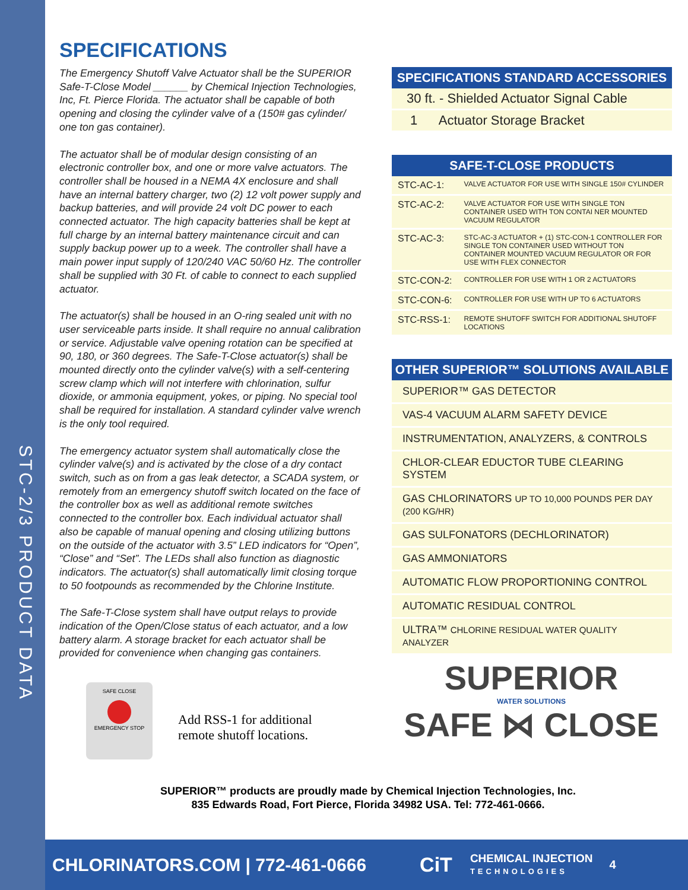STC-2/3 PRODUCT DATA
SPECIFICATIONS
The Emergency Shutoff Valve Actuator shall be the SUPERIOR Safe-T-Close Model ______ by Chemical Injection Technologies, Inc, Ft. Pierce Florida. The actuator shall be capable of both opening and closing the cylinder valve of a (150# gas cylinder/ one ton gas container).
The actuator shall be of modular design consisting of an electronic controller box, and one or more valve actuators. The controller shall be housed in a NEMA 4X enclosure and shall have an internal battery charger, two (2) 12 volt power supply and backup batteries, and will provide 24 volt DC power to each connected actuator. The high capacity batteries shall be kept at full charge by an internal battery maintenance circuit and can supply backup power up to a week. The controller shall have a main power input supply of 120/240 VAC 50/60 Hz. The controller shall be supplied with 30 Ft. of cable to connect to each supplied actuator.
The actuator(s) shall be housed in an O-ring sealed unit with no user serviceable parts inside. It shall require no annual calibration or service. Adjustable valve opening rotation can be specified at 90, 180, or 360 degrees. The Safe-T-Close actuator(s) shall be mounted directly onto the cylinder valve(s) with a self-centering screw clamp which will not interfere with chlorination, sulfur dioxide, or ammonia equipment, yokes, or piping. No special tool shall be required for installation. A standard cylinder valve wrench is the only tool required.
The emergency actuator system shall automatically close the cylinder valve(s) and is activated by the close of a dry contact switch, such as on from a gas leak detector, a SCADA system, or remotely from an emergency shutoff switch located on the face of the controller box as well as additional remote switches connected to the controller box. Each individual actuator shall also be capable of manual opening and closing utilizing buttons on the outside of the actuator with 3.5” LED indicators for “Open”, “Close” and “Set”. The LEDs shall also function as diagnostic indicators. The actuator(s) shall automatically limit closing torque to 50 footpounds as recommended by the Chlorine Institute.
The Safe-T-Close system shall have output relays to provide indication of the Open/Close status of each actuator, and a low battery alarm. A storage bracket for each actuator shall be provided for convenience when changing gas containers.
SPECIFICATIONS STANDARD ACCESSORIES
| 30 ft. - Shielded Actuator Signal Cable |
| 1 Actuator Storage Bracket |
SAFE-T-CLOSE PRODUCTS
| STC-AC-1: | VALVE ACTUATOR FOR USE WITH SINGLE 150# CYLINDER |
| STC-AC-2: | VALVE ACTUATOR FOR USE WITH SINGLE TON CONTAINER USED WITH TON CONTAI NER MOUNTED VACUUM REGULATOR |
| STC-AC-3: | STC-AC-3 ACTUATOR + (1) STC-CON-1 CONTROLLER FOR SINGLE TON CONTAINER USED WITHOUT TON CONTAINER MOUNTED VACUUM REGULATOR OR FOR USE WITH FLEX CONNECTOR |
| STC-CON-2: | CONTROLLER FOR USE WITH 1 OR 2 ACTUATORS |
| STC-CON-6: | CONTROLLER FOR USE WITH UP TO 6 ACTUATORS |
| STC-RSS-1: | REMOTE SHUTOFF SWITCH FOR ADDITIONAL SHUTOFF LOCATIONS |
OTHER SUPERIOR™ SOLUTIONS AVAILABLE
| SUPERIOR™ GAS DETECTOR |
| VAS-4 VACUUM ALARM SAFETY DEVICE |
| INSTRUMENTATION, ANALYZERS, & CONTROLS |
| CHLOR-CLEAR EDUCTOR TUBE CLEARING SYSTEM |
| GAS CHLORINATORS UP TO 10,000 POUNDS PER DAY (200 KG/HR) |
| GAS SULFONATORS (DECHLORINATOR) |
| GAS AMMONIATORS |
| AUTOMATIC FLOW PROPORTIONING CONTROL |
| AUTOMATIC RESIDUAL CONTROL |
| ULTRA™ CHLORINE RESIDUAL WATER QUALITY ANALYZER |
SAFE CLOSE
EMERGENCY STOP
Add RSS-1 for additional
remote shutoff locations.
SUPERIOR
WATER SOLUTIONS
SAFE ⋈ CLOSE
SUPERIOR™ products are proudly made by Chemical Injection Technologies, Inc.
835 Edwards Road, Fort Pierce, Florida 34982 USA. Tel: 772-461-0666.
CHLORINATORS.COM | 772-461-0666 CiT CHEMICAL INJECTION
TECHNOLOGIES 4